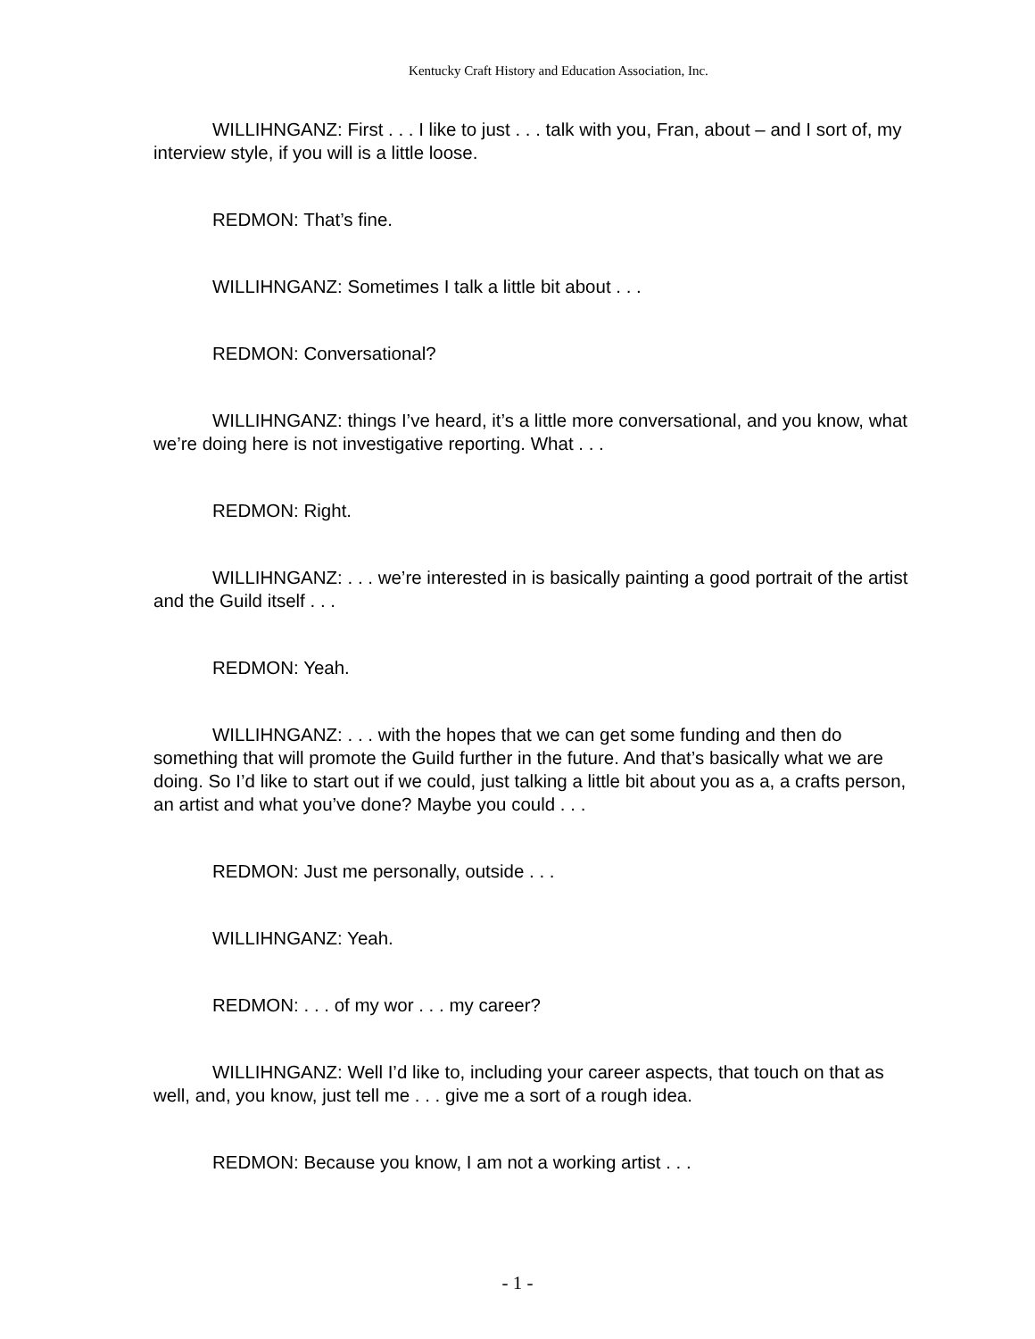Kentucky Craft History and Education Association, Inc.
WILLIHNGANZ: First . . . I like to just . . . talk with you, Fran, about – and I sort of, my interview style, if you will is a little loose.
REDMON: That’s fine.
WILLIHNGANZ: Sometimes I talk a little bit about . . .
REDMON: Conversational?
WILLIHNGANZ: things I’ve heard, it’s a little more conversational, and you know, what we’re doing here is not investigative reporting. What . . .
REDMON: Right.
WILLIHNGANZ: . . . we’re interested in is basically painting a good portrait of the artist and the Guild itself . . .
REDMON: Yeah.
WILLIHNGANZ: . . . with the hopes that we can get some funding and then do something that will promote the Guild further in the future. And that’s basically what we are doing. So I’d like to start out if we could, just talking a little bit about you as a, a crafts person, an artist and what you’ve done? Maybe you could . . .
REDMON: Just me personally, outside . . .
WILLIHNGANZ: Yeah.
REDMON: . . . of my wor . . . my career?
WILLIHNGANZ: Well I’d like to, including your career aspects, that touch on that as well, and, you know, just tell me . . . give me a sort of a rough idea.
REDMON: Because you know, I am not a working artist . . .
- 1 -